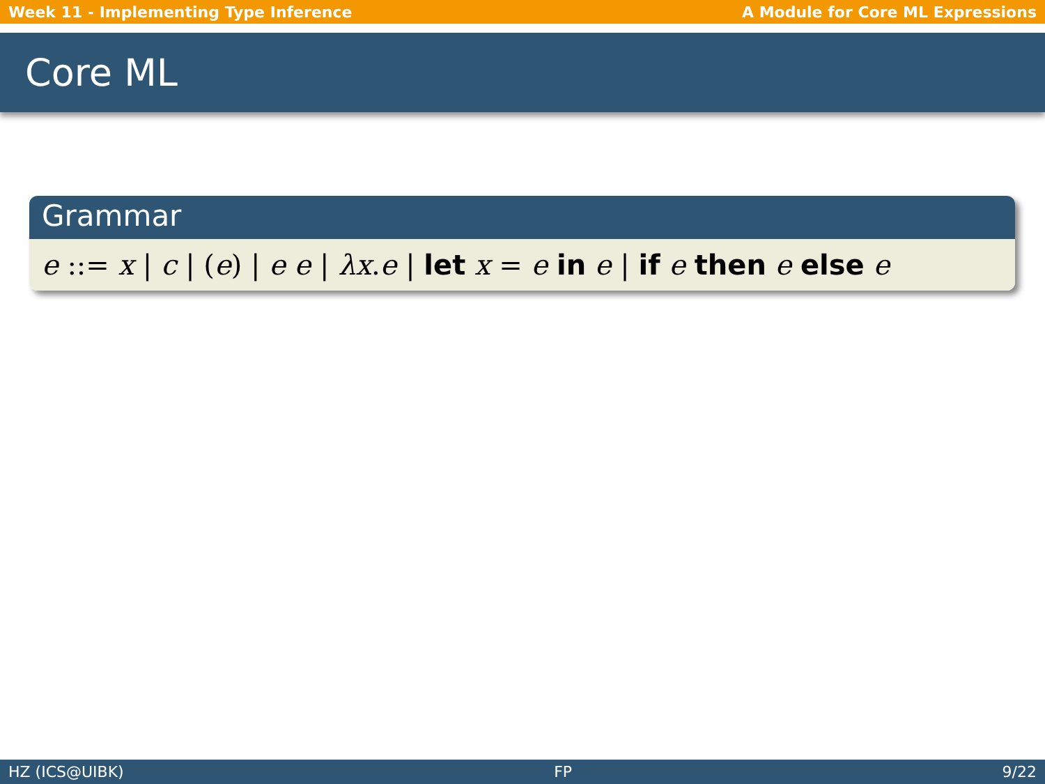Week 11 - Implementing Type Inference A Module for Core ML Expressions
Core ML
Grammar
e ::= x | c | (e) | e e | λx.e | let x = e in e | if e then e else e
HZ (ICS@UIBK) FP 9/22